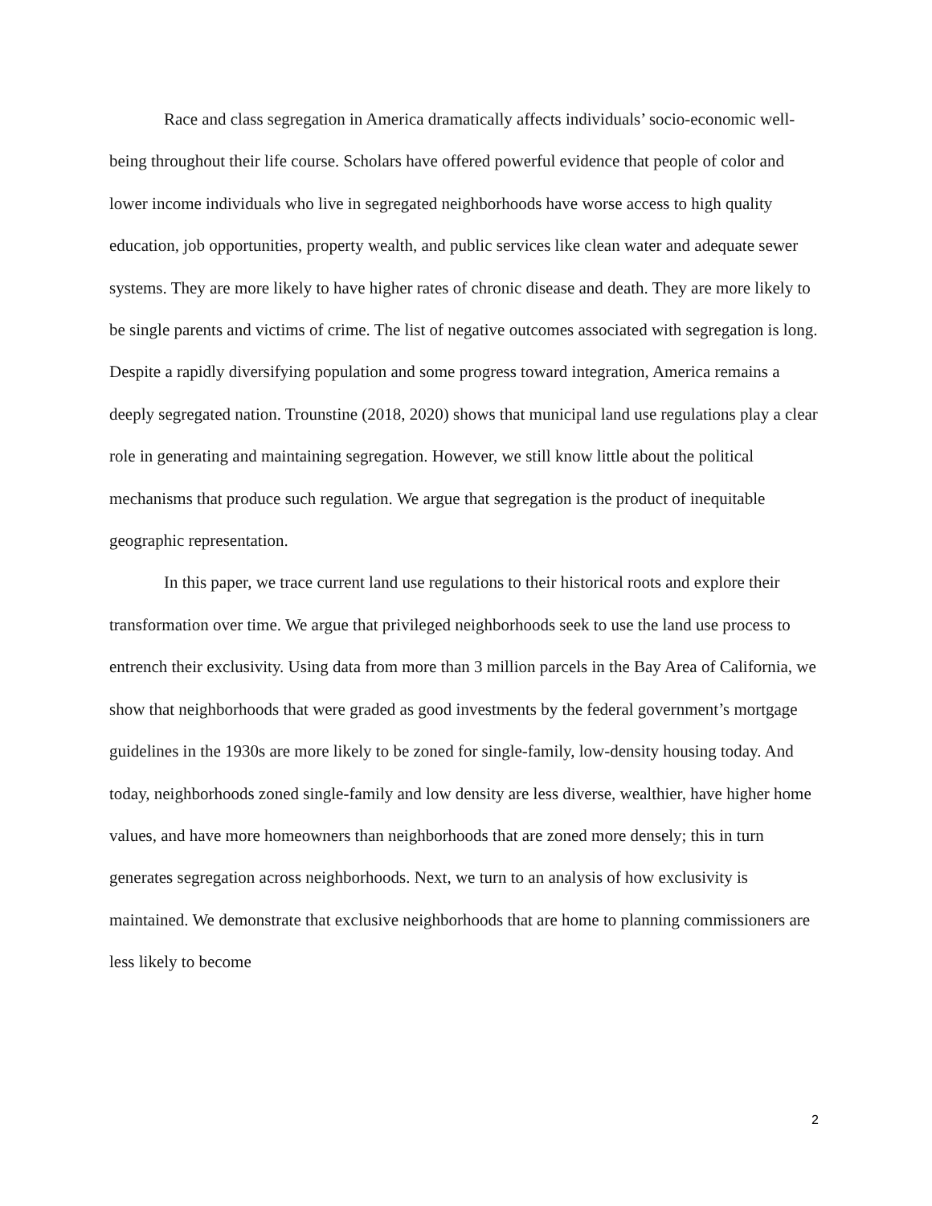Race and class segregation in America dramatically affects individuals’ socio-economic well-being throughout their life course. Scholars have offered powerful evidence that people of color and lower income individuals who live in segregated neighborhoods have worse access to high quality education, job opportunities, property wealth, and public services like clean water and adequate sewer systems. They are more likely to have higher rates of chronic disease and death. They are more likely to be single parents and victims of crime. The list of negative outcomes associated with segregation is long. Despite a rapidly diversifying population and some progress toward integration, America remains a deeply segregated nation. Trounstine (2018, 2020) shows that municipal land use regulations play a clear role in generating and maintaining segregation. However, we still know little about the political mechanisms that produce such regulation. We argue that segregation is the product of inequitable geographic representation.
In this paper, we trace current land use regulations to their historical roots and explore their transformation over time. We argue that privileged neighborhoods seek to use the land use process to entrench their exclusivity. Using data from more than 3 million parcels in the Bay Area of California, we show that neighborhoods that were graded as good investments by the federal government’s mortgage guidelines in the 1930s are more likely to be zoned for single-family, low-density housing today. And today, neighborhoods zoned single-family and low density are less diverse, wealthier, have higher home values, and have more homeowners than neighborhoods that are zoned more densely; this in turn generates segregation across neighborhoods. Next, we turn to an analysis of how exclusivity is maintained. We demonstrate that exclusive neighborhoods that are home to planning commissioners are less likely to become
2